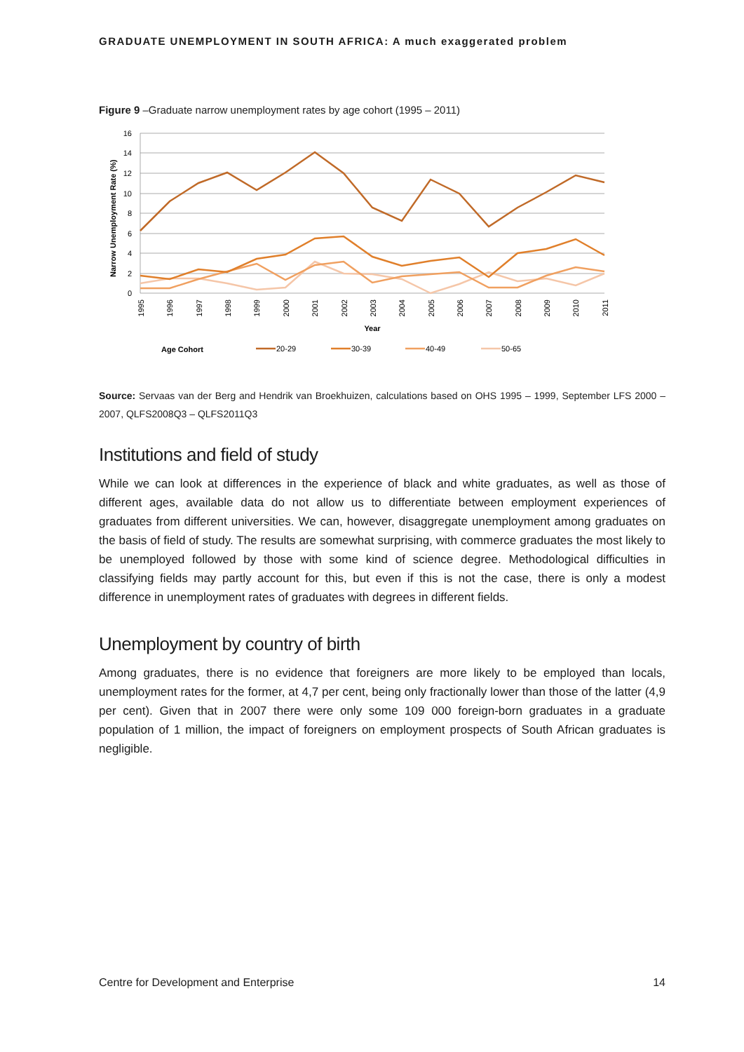GRADUATE UNEMPLOYMENT IN SOUTH AFRICA: A much exaggerated problem
Figure 9 –Graduate narrow unemployment rates by age cohort (1995 – 2011)
16
14
12
10
8
6
4
2
0
Narrow Unemployment Rate (%)
1995
1996
1997
1998
1999
2000
2001
2002
2003
2004
2005
2006
2007
2008
2009
2010
2011
Year
Age Cohort
20-29
30-39
40-49
50-65
Source: Servaas van der Berg and Hendrik van Broekhuizen, calculations based on OHS 1995 – 1999, September LFS 2000 – 2007, QLFS2008Q3 – QLFS2011Q3
Institutions and field of study
While we can look at differences in the experience of black and white graduates, as well as those of different ages, available data do not allow us to differentiate between employment experiences of graduates from different universities. We can, however, disaggregate unemployment among graduates on the basis of field of study. The results are somewhat surprising, with commerce graduates the most likely to be unemployed followed by those with some kind of science degree. Methodological difficulties in classifying fields may partly account for this, but even if this is not the case, there is only a modest difference in unemployment rates of graduates with degrees in different fields.
Unemployment by country of birth
Among graduates, there is no evidence that foreigners are more likely to be employed than locals, unemployment rates for the former, at 4,7 per cent, being only fractionally lower than those of the latter (4,9 per cent). Given that in 2007 there were only some 109 000 foreign-born graduates in a graduate population of 1 million, the impact of foreigners on employment prospects of South African graduates is negligible.
Centre for Development and Enterprise 14